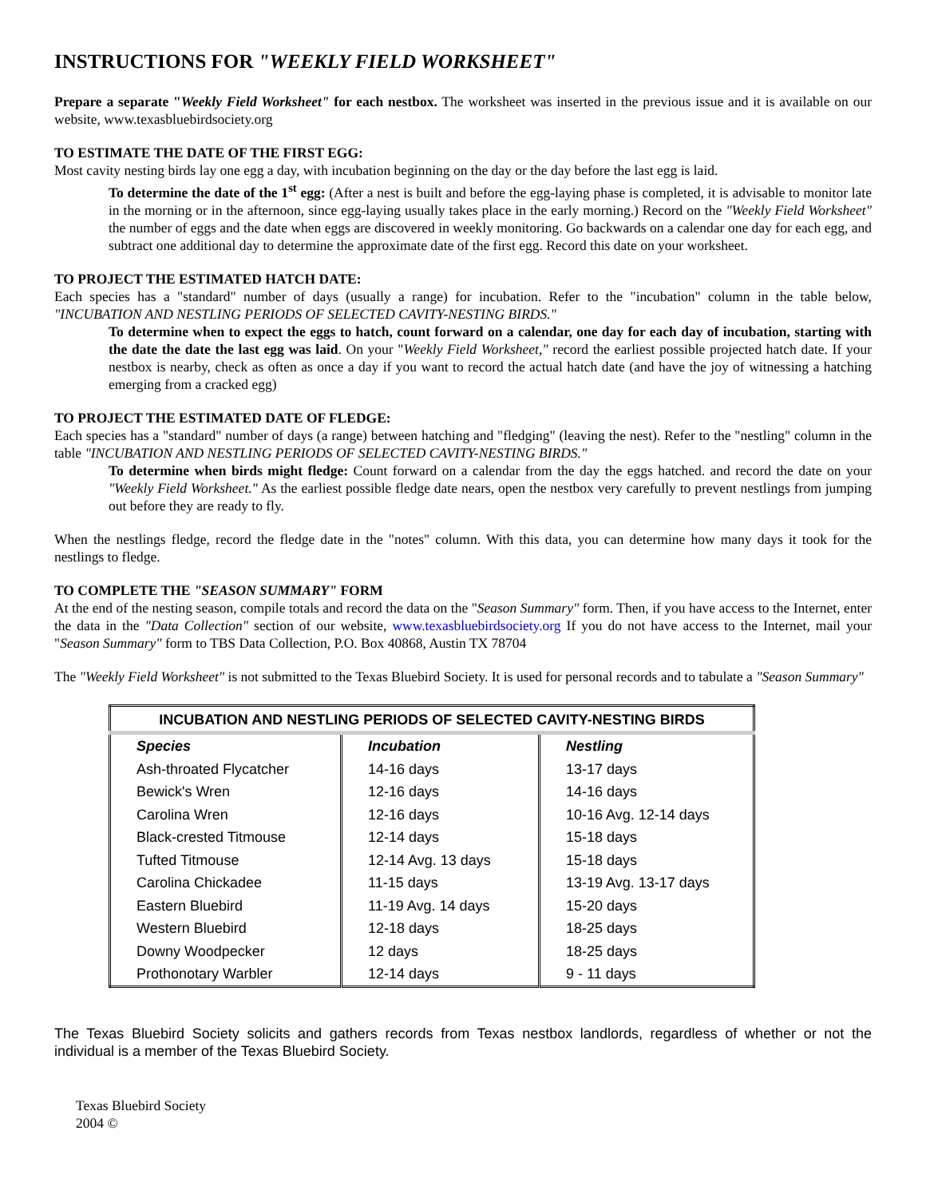INSTRUCTIONS FOR "WEEKLY FIELD WORKSHEET"
Prepare a separate "Weekly Field Worksheet" for each nestbox. The worksheet was inserted in the previous issue and it is available on our website, www.texasbluebirdsociety.org
TO ESTIMATE THE DATE OF THE FIRST EGG:
Most cavity nesting birds lay one egg a day, with incubation beginning on the day or the day before the last egg is laid.
To determine the date of the 1<sup>st</sup> egg: (After a nest is built and before the egg-laying phase is completed, it is advisable to monitor late in the morning or in the afternoon, since egg-laying usually takes place in the early morning.) Record on the "Weekly Field Worksheet" the number of eggs and the date when eggs are discovered in weekly monitoring. Go backwards on a calendar one day for each egg, and subtract one additional day to determine the approximate date of the first egg. Record this date on your worksheet.
TO PROJECT THE ESTIMATED HATCH DATE:
Each species has a "standard" number of days (usually a range) for incubation. Refer to the "incubation" column in the table below, "INCUBATION AND NESTLING PERIODS OF SELECTED CAVITY-NESTING BIRDS."
To determine when to expect the eggs to hatch, count forward on a calendar, one day for each day of incubation, starting with the date the date the last egg was laid. On your "Weekly Field Worksheet," record the earliest possible projected hatch date. If your nestbox is nearby, check as often as once a day if you want to record the actual hatch date (and have the joy of witnessing a hatching emerging from a cracked egg)
TO PROJECT THE ESTIMATED DATE OF FLEDGE:
Each species has a "standard" number of days (a range) between hatching and "fledging" (leaving the nest). Refer to the "nestling" column in the table "INCUBATION AND NESTLING PERIODS OF SELECTED CAVITY-NESTING BIRDS."
To determine when birds might fledge: Count forward on a calendar from the day the eggs hatched. and record the date on your "Weekly Field Worksheet." As the earliest possible fledge date nears, open the nestbox very carefully to prevent nestlings from jumping out before they are ready to fly.
When the nestlings fledge, record the fledge date in the "notes" column. With this data, you can determine how many days it took for the nestlings to fledge.
TO COMPLETE THE "SEASON SUMMARY" FORM
At the end of the nesting season, compile totals and record the data on the "Season Summary" form. Then, if you have access to the Internet, enter the data in the "Data Collection" section of our website, www.texasbluebirdsociety.org If you do not have access to the Internet, mail your "Season Summary" form to TBS Data Collection, P.O. Box 40868, Austin TX 78704
The "Weekly Field Worksheet" is not submitted to the Texas Bluebird Society. It is used for personal records and to tabulate a "Season Summary"
| INCUBATION AND NESTLING PERIODS OF SELECTED CAVITY-NESTING BIRDS | | |
| Species | Incubation | Nestling |
| Ash-throated Flycatcher | 14-16 days | 13-17 days |
| Bewick's Wren | 12-16 days | 14-16 days |
| Carolina Wren | 12-16 days | 10-16 Avg. 12-14 days |
| Black-crested Titmouse | 12-14 days | 15-18 days |
| Tufted Titmouse | 12-14 Avg. 13 days | 15-18 days |
| Carolina Chickadee | 11-15 days | 13-19 Avg. 13-17 days |
| Eastern Bluebird | 11-19 Avg. 14 days | 15-20 days |
| Western Bluebird | 12-18 days | 18-25 days |
| Downy Woodpecker | 12 days | 18-25 days |
| Prothonotary Warbler | 12-14 days | 9 - 11 days |
The Texas Bluebird Society solicits and gathers records from Texas nestbox landlords, regardless of whether or not the individual is a member of the Texas Bluebird Society.
Texas Bluebird Society
2004 ©